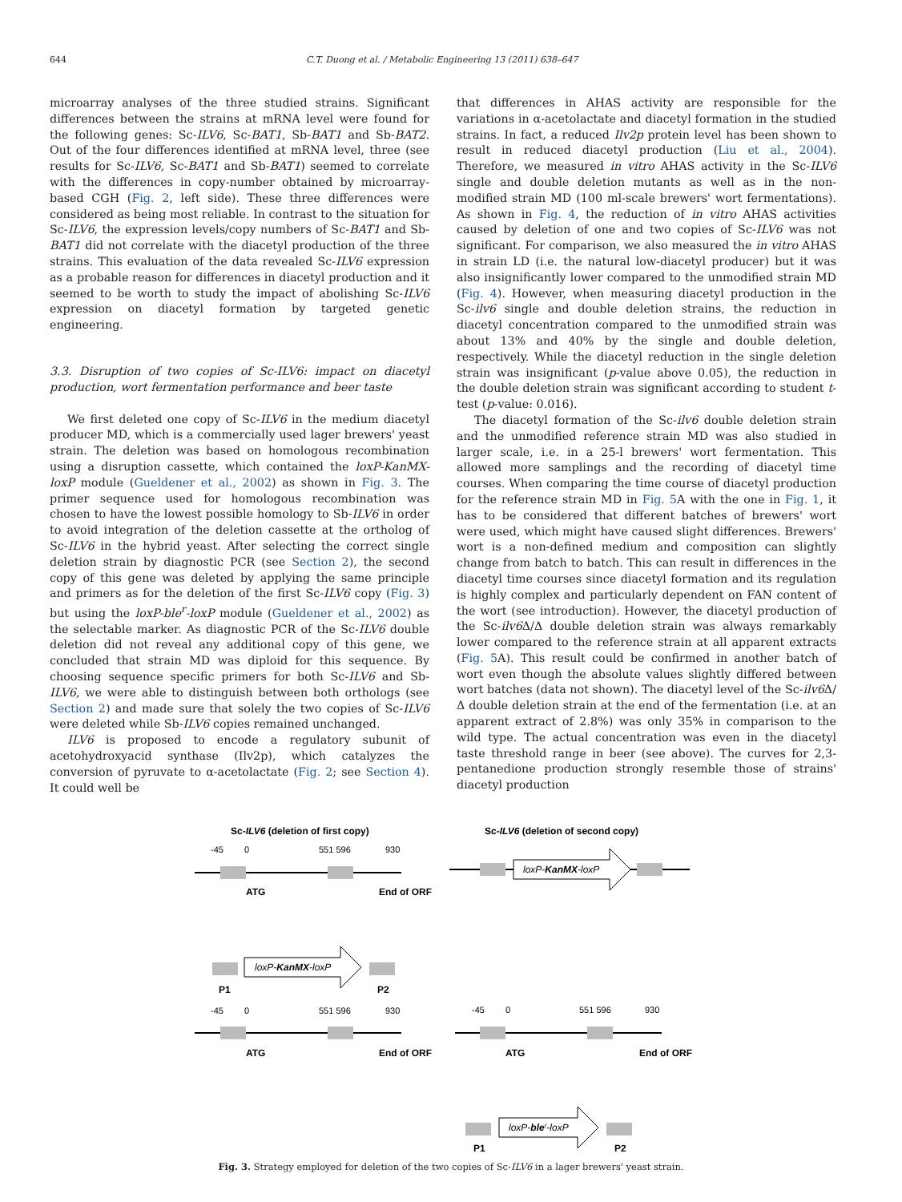644 C.T. Duong et al. / Metabolic Engineering 13 (2011) 638–647
microarray analyses of the three studied strains. Significant differences between the strains at mRNA level were found for the following genes: Sc-ILV6, Sc-BAT1, Sb-BAT1 and Sb-BAT2. Out of the four differences identified at mRNA level, three (see results for Sc-ILV6, Sc-BAT1 and Sb-BAT1) seemed to correlate with the differences in copy-number obtained by microarray-based CGH (Fig. 2, left side). These three differences were considered as being most reliable. In contrast to the situation for Sc-ILV6, the expression levels/copy numbers of Sc-BAT1 and Sb-BAT1 did not correlate with the diacetyl production of the three strains. This evaluation of the data revealed Sc-ILV6 expression as a probable reason for differences in diacetyl production and it seemed to be worth to study the impact of abolishing Sc-ILV6 expression on diacetyl formation by targeted genetic engineering.
3.3. Disruption of two copies of Sc-ILV6: impact on diacetyl production, wort fermentation performance and beer taste
We first deleted one copy of Sc-ILV6 in the medium diacetyl producer MD, which is a commercially used lager brewers' yeast strain. The deletion was based on homologous recombination using a disruption cassette, which contained the loxP-KanMX-loxP module (Gueldener et al., 2002) as shown in Fig. 3. The primer sequence used for homologous recombination was chosen to have the lowest possible homology to Sb-ILV6 in order to avoid integration of the deletion cassette at the ortholog of Sc-ILV6 in the hybrid yeast. After selecting the correct single deletion strain by diagnostic PCR (see Section 2), the second copy of this gene was deleted by applying the same principle and primers as for the deletion of the first Sc-ILV6 copy (Fig. 3) but using the loxP-ble<sup>r</sup>-loxP module (Gueldener et al., 2002) as the selectable marker. As diagnostic PCR of the Sc-ILV6 double deletion did not reveal any additional copy of this gene, we concluded that strain MD was diploid for this sequence. By choosing sequence specific primers for both Sc-ILV6 and Sb-ILV6, we were able to distinguish between both orthologs (see Section 2) and made sure that solely the two copies of Sc-ILV6 were deleted while Sb-ILV6 copies remained unchanged.
ILV6 is proposed to encode a regulatory subunit of acetohydroxyacid synthase (Ilv2p), which catalyzes the conversion of pyruvate to α-acetolactate (Fig. 2; see Section 4). It could well be
that differences in AHAS activity are responsible for the variations in α-acetolactate and diacetyl formation in the studied strains. In fact, a reduced Ilv2p protein level has been shown to result in reduced diacetyl production (Liu et al., 2004). Therefore, we measured in vitro AHAS activity in the Sc-ILV6 single and double deletion mutants as well as in the non-modified strain MD (100 ml-scale brewers' wort fermentations). As shown in Fig. 4, the reduction of in vitro AHAS activities caused by deletion of one and two copies of Sc-ILV6 was not significant. For comparison, we also measured the in vitro AHAS in strain LD (i.e. the natural low-diacetyl producer) but it was also insignificantly lower compared to the unmodified strain MD (Fig. 4). However, when measuring diacetyl production in the Sc-ilv6 single and double deletion strains, the reduction in diacetyl concentration compared to the unmodified strain was about 13% and 40% by the single and double deletion, respectively. While the diacetyl reduction in the single deletion strain was insignificant (p-value above 0.05), the reduction in the double deletion strain was significant according to student t-test (p-value: 0.016).
The diacetyl formation of the Sc-ilv6 double deletion strain and the unmodified reference strain MD was also studied in larger scale, i.e. in a 25-l brewers' wort fermentation. This allowed more samplings and the recording of diacetyl time courses. When comparing the time course of diacetyl production for the reference strain MD in Fig. 5 A with the one in Fig. 1, it has to be considered that different batches of brewers' wort were used, which might have caused slight differences. Brewers' wort is a non-defined medium and composition can slightly change from batch to batch. This can result in differences in the diacetyl time courses since diacetyl formation and its regulation is highly complex and particularly dependent on FAN content of the wort (see introduction). However, the diacetyl production of the Sc-ilv6 Δ/Δ double deletion strain was always remarkably lower compared to the reference strain at all apparent extracts (Fig. 5 A). This result could be confirmed in another batch of wort even though the absolute values slightly differed between wort batches (data not shown). The diacetyl level of the Sc-ilv6 Δ/Δ double deletion strain at the end of the fermentation (i.e. at an apparent extract of 2.8%) was only 35% in comparison to the wild type. The actual concentration was even in the diacetyl taste threshold range in beer (see above). The curves for 2,3-pentanedione production strongly resemble those of strains' diacetyl production
Sc-ILV6 (deletion of first copy)
Sc-ILV6 (deletion of second copy)
-45
0
551 596
930
ATG
End of ORF
loxP-KanMX-loxP
loxP-KanMX-loxP
P1
P2
-45
0
551 596
930
-45
0
551 596
930
ATG
End of ORF
ATG
End of ORF
loxP-bler-loxP
P1
P2
Fig. 3. Strategy employed for deletion of the two copies of Sc-ILV6 in a lager brewers' yeast strain.